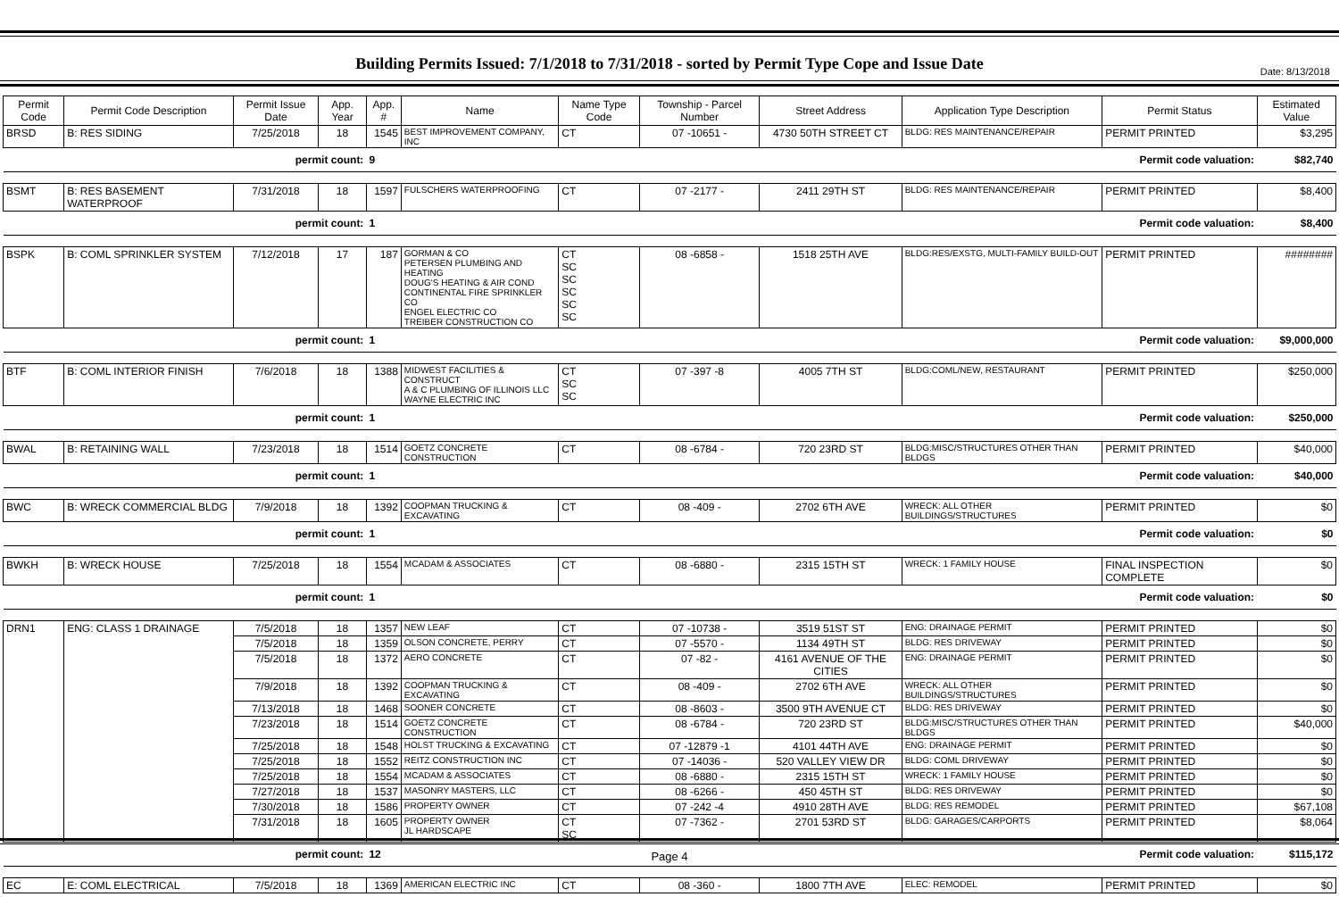Date: 8/13/2018
Building Permits Issued: 7/1/2018 to 7/31/2018 - sorted by Permit Type Cope and Issue Date
| Permit Code | Permit Code Description | Permit Issue Date | App. Year | App. # | Name | Name Type Code | Township - Parcel Number | Street Address | Application Type Description | Permit Status | Estimated Value |
| --- | --- | --- | --- | --- | --- | --- | --- | --- | --- | --- | --- |
| BRSD | B: RES SIDING | 7/25/2018 | 18 | 1545 | BEST IMPROVEMENT COMPANY, INC | CT | 07 -10651 - | 4730 50TH STREET CT | BLDG: RES MAINTENANCE/REPAIR | PERMIT PRINTED | $3,295 |
| | | permit count: | | 9 | Permit code valuation: | | | | | | $82,740 |
| BSMT | B: RES BASEMENT WATERPROOF | 7/31/2018 | 18 | 1597 | FULSCHERS WATERPROOFING | CT | 07 -2177 - | 2411 29TH ST | BLDG: RES MAINTENANCE/REPAIR | PERMIT PRINTED | $8,400 |
| | | permit count: | | 1 | Permit code valuation: | | | | | | $8,400 |
| BSPK | B: COML SPRINKLER SYSTEM | 7/12/2018 | 17 | 187 | GORMAN & CO PETERSEN PLUMBING AND HEATING DOUG'S HEATING & AIR COND CONTINENTAL FIRE SPRINKLER CO ENGEL ELECTRIC CO TREIBER CONSTRUCTION CO | CT SC SC SC SC SC | 08 -6858 - | 1518 25TH AVE | BLDG:RES/EXSTG, MULTI-FAMILY BUILD-OUT | PERMIT PRINTED | ######## |
| | | permit count: | | 1 | Permit code valuation: | | | | | | $9,000,000 |
| BTF | B: COML INTERIOR FINISH | 7/6/2018 | 18 | 1388 | MIDWEST FACILITIES & CONSTRUCT A & C PLUMBING OF ILLINOIS LLC WAYNE ELECTRIC INC | CT SC SC | 07 -397 -8 | 4005 7TH ST | BLDG:COML/NEW, RESTAURANT | PERMIT PRINTED | $250,000 |
| | | permit count: | | 1 | Permit code valuation: | | | | | | $250,000 |
| BWAL | B: RETAINING WALL | 7/23/2018 | 18 | 1514 | GOETZ CONCRETE CONSTRUCTION | CT | 08 -6784 - | 720 23RD ST | BLDG:MISC/STRUCTURES OTHER THAN BLDGS | PERMIT PRINTED | $40,000 |
| | | permit count: | | 1 | Permit code valuation: | | | | | | $40,000 |
| BWC | B: WRECK COMMERCIAL BLDG | 7/9/2018 | 18 | 1392 | COOPMAN TRUCKING & EXCAVATING | CT | 08 -409 - | 2702 6TH AVE | WRECK: ALL OTHER BUILDINGS/STRUCTURES | PERMIT PRINTED | $0 |
| | | permit count: | | 1 | Permit code valuation: | | | | | | $0 |
| BWKH | B: WRECK HOUSE | 7/25/2018 | 18 | 1554 | MCADAM & ASSOCIATES | CT | 08 -6880 - | 2315 15TH ST | WRECK: 1 FAMILY HOUSE | FINAL INSPECTION COMPLETE | $0 |
| | | permit count: | | 1 | Permit code valuation: | | | | | | $0 |
| DRN1 | ENG: CLASS 1 DRAINAGE | 7/5/2018 | 18 | 1357 | NEW LEAF | CT | 07 -10738 - | 3519 51ST ST | ENG: DRAINAGE PERMIT | PERMIT PRINTED | $0 |
| | | 7/5/2018 | 18 | 1359 | OLSON CONCRETE, PERRY | CT | 07 -5570 - | 1134 49TH ST | BLDG: RES DRIVEWAY | PERMIT PRINTED | $0 |
| | | 7/5/2018 | 18 | 1372 | AERO CONCRETE | CT | 07 -82 - | 4161 AVENUE OF THE CITIES | ENG: DRAINAGE PERMIT | PERMIT PRINTED | $0 |
| | | 7/9/2018 | 18 | 1392 | COOPMAN TRUCKING & EXCAVATING | CT | 08 -409 - | 2702 6TH AVE | WRECK: ALL OTHER BUILDINGS/STRUCTURES | PERMIT PRINTED | $0 |
| | | 7/13/2018 | 18 | 1468 | SOONER CONCRETE | CT | 08 -8603 - | 3500 9TH AVENUE CT | BLDG: RES DRIVEWAY | PERMIT PRINTED | $0 |
| | | 7/23/2018 | 18 | 1514 | GOETZ CONCRETE CONSTRUCTION | CT | 08 -6784 - | 720 23RD ST | BLDG:MISC/STRUCTURES OTHER THAN BLDGS | PERMIT PRINTED | $40,000 |
| | | 7/25/2018 | 18 | 1548 | HOLST TRUCKING & EXCAVATING | CT | 07 -12879 -1 | 4101 44TH AVE | ENG: DRAINAGE PERMIT | PERMIT PRINTED | $0 |
| | | 7/25/2018 | 18 | 1552 | REITZ CONSTRUCTION INC | CT | 07 -14036 - | 520 VALLEY VIEW DR | BLDG: COML DRIVEWAY | PERMIT PRINTED | $0 |
| | | 7/25/2018 | 18 | 1554 | MCADAM & ASSOCIATES | CT | 08 -6880 - | 2315 15TH ST | WRECK: 1 FAMILY HOUSE | PERMIT PRINTED | $0 |
| | | 7/27/2018 | 18 | 1537 | MASONRY MASTERS, LLC | CT | 08 -6266 - | 450 45TH ST | BLDG: RES DRIVEWAY | PERMIT PRINTED | $0 |
| | | 7/30/2018 | 18 | 1586 | PROPERTY OWNER | CT | 07 -242 -4 | 4910 28TH AVE | BLDG: RES REMODEL | PERMIT PRINTED | $67,108 |
| | | 7/31/2018 | 18 | 1605 | PROPERTY OWNER JL HARDSCAPE | CT SC | 07 -7362 - | 2701 53RD ST | BLDG: GARAGES/CARPORTS | PERMIT PRINTED | $8,064 |
| | | permit count: | | 12 | Permit code valuation: | | | | | | $115,172 |
| EC | E: COML ELECTRICAL | 7/5/2018 | 18 | 1369 | AMERICAN ELECTRIC INC | CT | 08 -360 - | 1800 7TH AVE | ELEC: REMODEL | PERMIT PRINTED | $0 |
Page 4